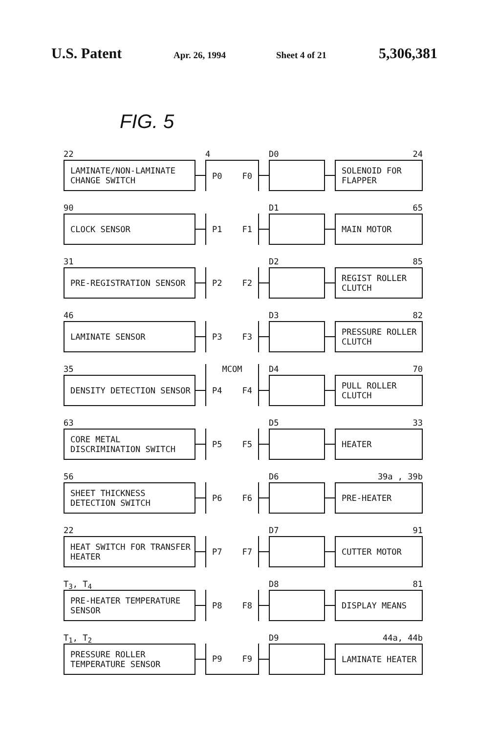U.S. Patent Apr. 26, 1994 Sheet 4 of 21 5,306,381
FIG. 5
22
LAMINATE/NON-LAMINATE CHANGE SWITCH
4
P0 F0
D0
24
SOLENOID FOR FLAPPER
90
CLOCK SENSOR
P1 F1
D1
65
MAIN MOTOR
31
PRE-REGISTRATION SENSOR
P2 F2
D2
85
REGIST ROLLER CLUTCH
46
LAMINATE SENSOR
P3 F3
D3
82
PRESSURE ROLLER CLUTCH
35
DENSITY DETECTION SENSOR
MCOM
P4 F4
D4
70
PULL ROLLER CLUTCH
63
CORE METAL DISCRIMINATION SWITCH
P5 F5
D5
33
HEATER
56
SHEET THICKNESS DETECTION SWITCH
P6 F6
D6
39a , 39b
PRE-HEATER
22
HEAT SWITCH FOR TRANSFER HEATER
P7 F7
D7
91
CUTTER MOTOR
T<sub>3</sub>, T<sub>4</sub>
PRE-HEATER TEMPERATURE SENSOR
P8 F8
D8
81
DISPLAY MEANS
T<sub>1</sub>, T<sub>2</sub>
PRESSURE ROLLER TEMPERATURE SENSOR
P9 F9
D9
44a, 44b
LAMINATE HEATER